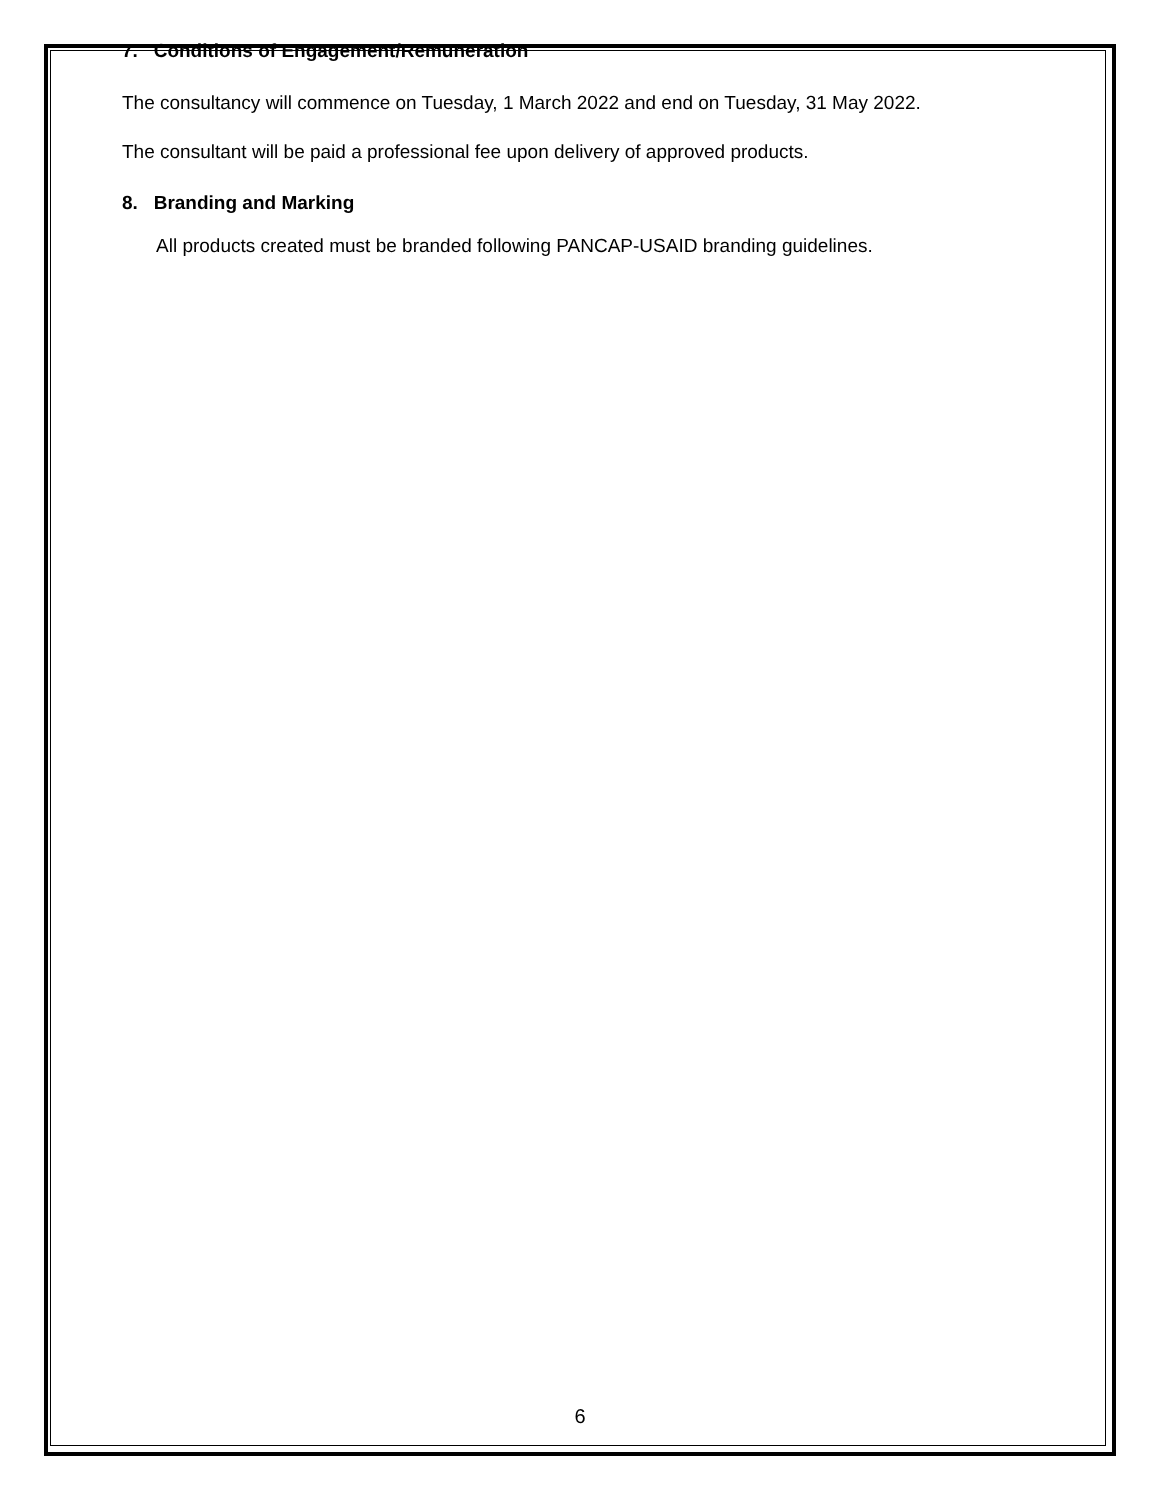7. Conditions of Engagement/Remuneration
The consultancy will commence on Tuesday, 1 March 2022 and end on Tuesday, 31 May 2022.
The consultant will be paid a professional fee upon delivery of approved products.
8. Branding and Marking
All products created must be branded following PANCAP-USAID branding guidelines.
6